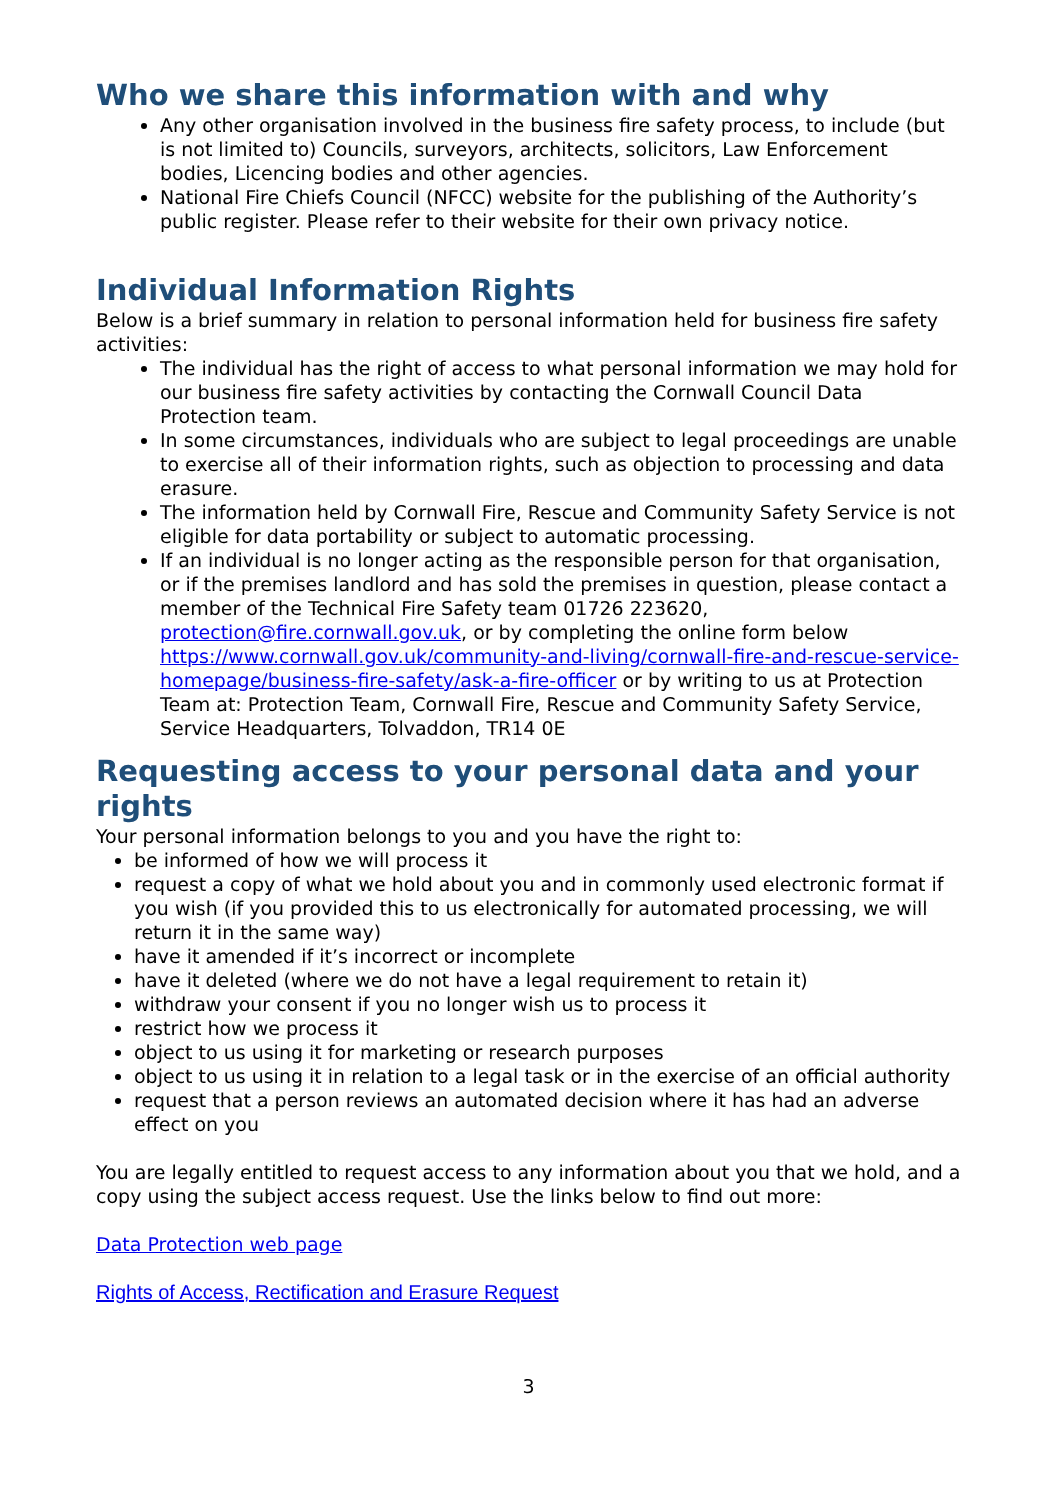Who we share this information with and why
Any other organisation involved in the business fire safety process, to include (but is not limited to) Councils, surveyors, architects, solicitors, Law Enforcement bodies, Licencing bodies and other agencies.
National Fire Chiefs Council (NFCC) website for the publishing of the Authority’s public register. Please refer to their website for their own privacy notice.
Individual Information Rights
Below is a brief summary in relation to personal information held for business fire safety activities:
The individual has the right of access to what personal information we may hold for our business fire safety activities by contacting the Cornwall Council Data Protection team.
In some circumstances, individuals who are subject to legal proceedings are unable to exercise all of their information rights, such as objection to processing and data erasure.
The information held by Cornwall Fire, Rescue and Community Safety Service is not eligible for data portability or subject to automatic processing.
If an individual is no longer acting as the responsible person for that organisation, or if the premises landlord and has sold the premises in question, please contact a member of the Technical Fire Safety team 01726 223620, protection@fire.cornwall.gov.uk, or by completing the online form below https://www.cornwall.gov.uk/community-and-living/cornwall-fire-and-rescue-service-homepage/business-fire-safety/ask-a-fire-officer or by writing to us at Protection Team at: Protection Team, Cornwall Fire, Rescue and Community Safety Service, Service Headquarters, Tolvaddon, TR14 0E
Requesting access to your personal data and your rights
Your personal information belongs to you and you have the right to:
be informed of how we will process it
request a copy of what we hold about you and in commonly used electronic format if you wish (if you provided this to us electronically for automated processing, we will return it in the same way)
have it amended if it’s incorrect or incomplete
have it deleted (where we do not have a legal requirement to retain it)
withdraw your consent if you no longer wish us to process it
restrict how we process it
object to us using it for marketing or research purposes
object to us using it in relation to a legal task or in the exercise of an official authority
request that a person reviews an automated decision where it has had an adverse effect on you
You are legally entitled to request access to any information about you that we hold, and a copy using the subject access request. Use the links below to find out more:
Data Protection web page
Rights of Access, Rectification and Erasure Request
3